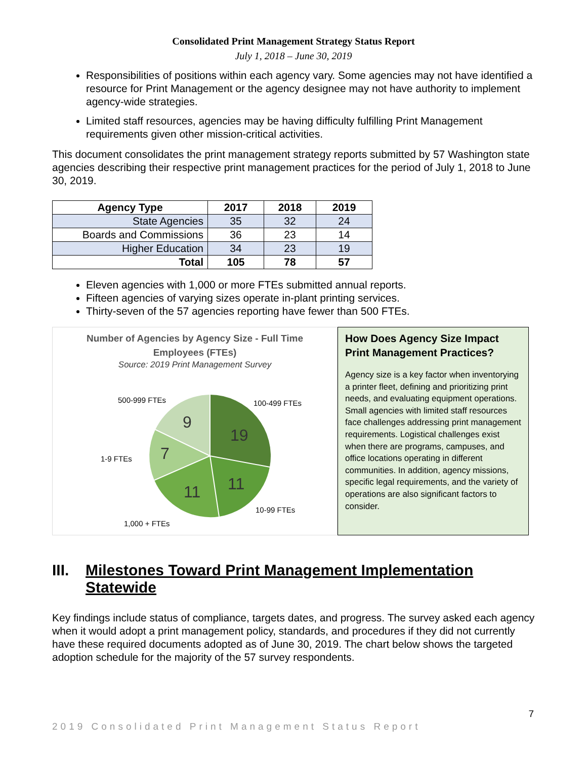Consolidated Print Management Strategy Status Report
July 1, 2018 – June 30, 2019
Responsibilities of positions within each agency vary. Some agencies may not have identified a resource for Print Management or the agency designee may not have authority to implement agency-wide strategies.
Limited staff resources, agencies may be having difficulty fulfilling Print Management requirements given other mission-critical activities.
This document consolidates the print management strategy reports submitted by 57 Washington state agencies describing their respective print management practices for the period of July 1, 2018 to June 30, 2019.
| Agency Type | 2017 | 2018 | 2019 |
| --- | --- | --- | --- |
| State Agencies | 35 | 32 | 24 |
| Boards and Commissions | 36 | 23 | 14 |
| Higher Education | 34 | 23 | 19 |
| Total | 105 | 78 | 57 |
Eleven agencies with 1,000 or more FTEs submitted annual reports.
Fifteen agencies of varying sizes operate in-plant printing services.
Thirty-seven of the 57 agencies reporting have fewer than 500 FTEs.
Number of Agencies by Agency Size - Full Time
Employees (FTEs)
Source: 2019 Print Management Survey
19
11
11
7
9
500-999 FTEs
100-499 FTEs
1-9 FTEs
10-99 FTEs
1,000 + FTEs
How Does Agency Size Impact Print Management Practices?
Agency size is a key factor when inventorying a printer fleet, defining and prioritizing print needs, and evaluating equipment operations. Small agencies with limited staff resources face challenges addressing print management requirements. Logistical challenges exist when there are programs, campuses, and office locations operating in different communities. In addition, agency missions, specific legal requirements, and the variety of operations are also significant factors to consider.
III. Milestones Toward Print Management Implementation Statewide
Key findings include status of compliance, targets dates, and progress. The survey asked each agency when it would adopt a print management policy, standards, and procedures if they did not currently have these required documents adopted as of June 30, 2019. The chart below shows the targeted adoption schedule for the majority of the 57 survey respondents.
7
2019 Consolidated Print Management Status Report